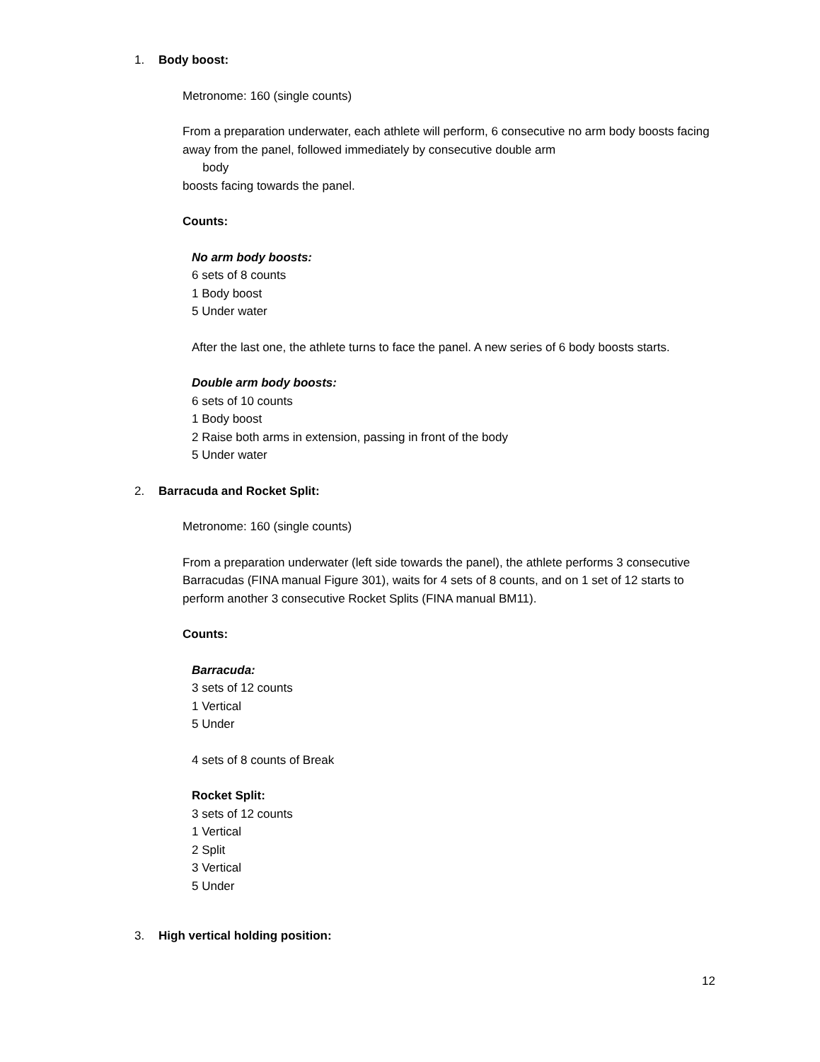1. Body boost:
Metronome: 160 (single counts)
From a preparation underwater, each athlete will perform, 6 consecutive no arm body boosts facing away from the panel, followed immediately by consecutive double arm
body
boosts facing towards the panel.
Counts:
No arm body boosts:
6 sets of 8 counts
1 Body boost
5 Under water
After the last one, the athlete turns to face the panel. A new series of 6 body boosts starts.
Double arm body boosts:
6 sets of 10 counts
1 Body boost
2 Raise both arms in extension, passing in front of the body
5 Under water
2. Barracuda and Rocket Split:
Metronome: 160 (single counts)
From a preparation underwater (left side towards the panel), the athlete performs 3 consecutive Barracudas (FINA manual Figure 301), waits for 4 sets of 8 counts, and on 1 set of 12 starts to perform another 3 consecutive Rocket Splits (FINA manual BM11).
Counts:
Barracuda:
3 sets of 12 counts
1 Vertical
5 Under
4 sets of 8 counts of Break
Rocket Split:
3 sets of 12 counts
1 Vertical
2 Split
3 Vertical
5 Under
3. High vertical holding position:
12